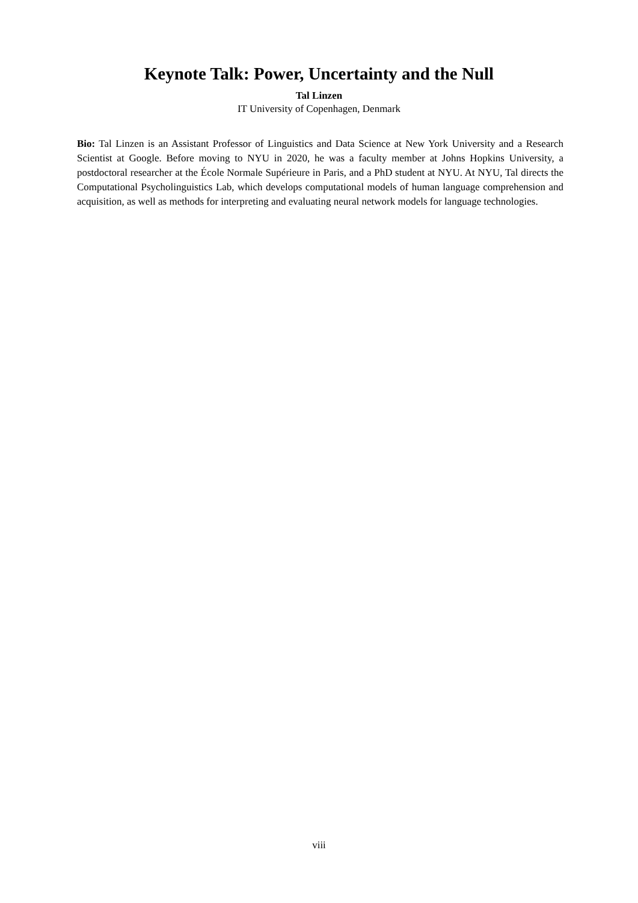Keynote Talk: Power, Uncertainty and the Null
Tal Linzen
IT University of Copenhagen, Denmark
Bio: Tal Linzen is an Assistant Professor of Linguistics and Data Science at New York University and a Research Scientist at Google. Before moving to NYU in 2020, he was a faculty member at Johns Hopkins University, a postdoctoral researcher at the École Normale Supérieure in Paris, and a PhD student at NYU. At NYU, Tal directs the Computational Psycholinguistics Lab, which develops computational models of human language comprehension and acquisition, as well as methods for interpreting and evaluating neural network models for language technologies.
viii